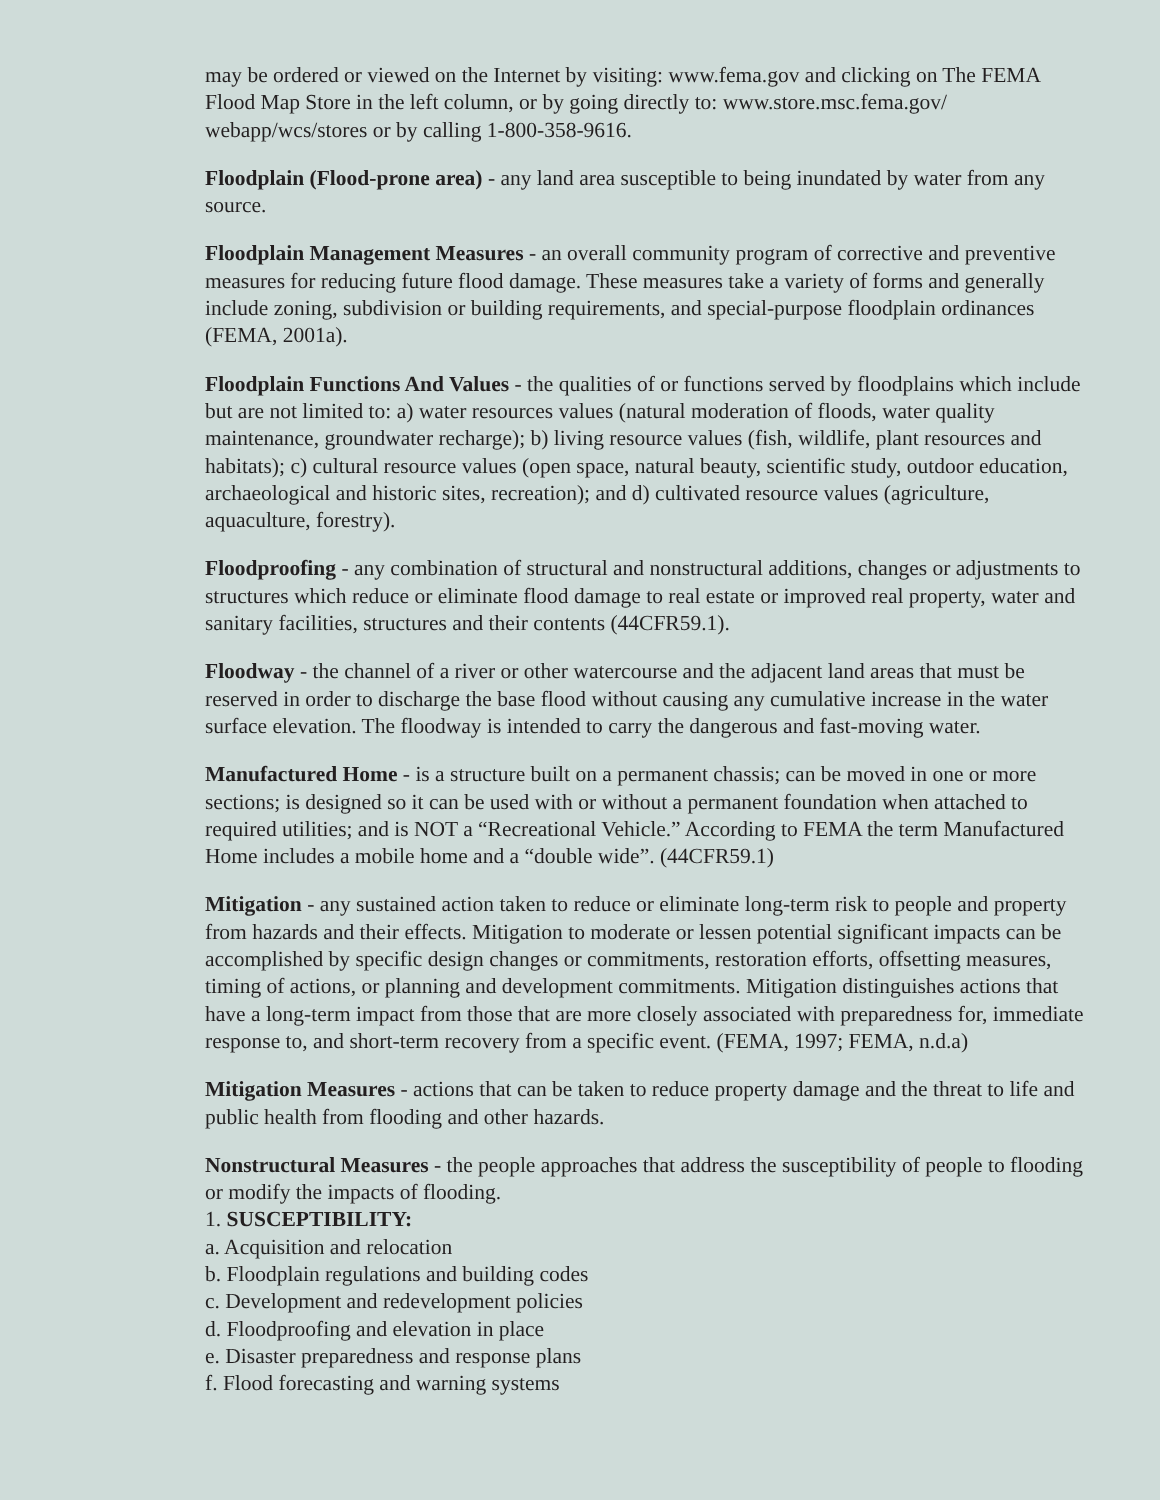may be ordered or viewed on the Internet by visiting: www.fema.gov and clicking on The FEMA Flood Map Store in the left column, or by going directly to: www.store.msc.fema.gov/ webapp/wcs/stores or by calling 1-800-358-9616.
Floodplain (Flood-prone area) - any land area susceptible to being inundated by water from any source.
Floodplain Management Measures - an overall community program of corrective and preventive measures for reducing future flood damage. These measures take a variety of forms and generally include zoning, subdivision or building requirements, and special-purpose floodplain ordinances (FEMA, 2001a).
Floodplain Functions And Values - the qualities of or functions served by floodplains which include but are not limited to: a) water resources values (natural moderation of floods, water quality maintenance, groundwater recharge); b) living resource values (fish, wildlife, plant resources and habitats); c) cultural resource values (open space, natural beauty, scientific study, outdoor education, archaeological and historic sites, recreation); and d) cultivated resource values (agriculture, aquaculture, forestry).
Floodproofing - any combination of structural and nonstructural additions, changes or adjustments to structures which reduce or eliminate flood damage to real estate or improved real property, water and sanitary facilities, structures and their contents (44CFR59.1).
Floodway - the channel of a river or other watercourse and the adjacent land areas that must be reserved in order to discharge the base flood without causing any cumulative increase in the water surface elevation. The floodway is intended to carry the dangerous and fast-moving water.
Manufactured Home - is a structure built on a permanent chassis; can be moved in one or more sections; is designed so it can be used with or without a permanent foundation when attached to required utilities; and is NOT a “Recreational Vehicle.” According to FEMA the term Manufactured Home includes a mobile home and a “double wide”. (44CFR59.1)
Mitigation - any sustained action taken to reduce or eliminate long-term risk to people and property from hazards and their effects. Mitigation to moderate or lessen potential significant impacts can be accomplished by specific design changes or commitments, restoration efforts, offsetting measures, timing of actions, or planning and development commitments. Mitigation distinguishes actions that have a long-term impact from those that are more closely associated with preparedness for, immediate response to, and short-term recovery from a specific event. (FEMA, 1997; FEMA, n.d.a)
Mitigation Measures - actions that can be taken to reduce property damage and the threat to life and public health from flooding and other hazards.
Nonstructural Measures - the people approaches that address the susceptibility of people to flooding or modify the impacts of flooding.
1. SUSCEPTIBILITY:
a. Acquisition and relocation
b. Floodplain regulations and building codes
c. Development and redevelopment policies
d. Floodproofing and elevation in place
e. Disaster preparedness and response plans
f. Flood forecasting and warning systems